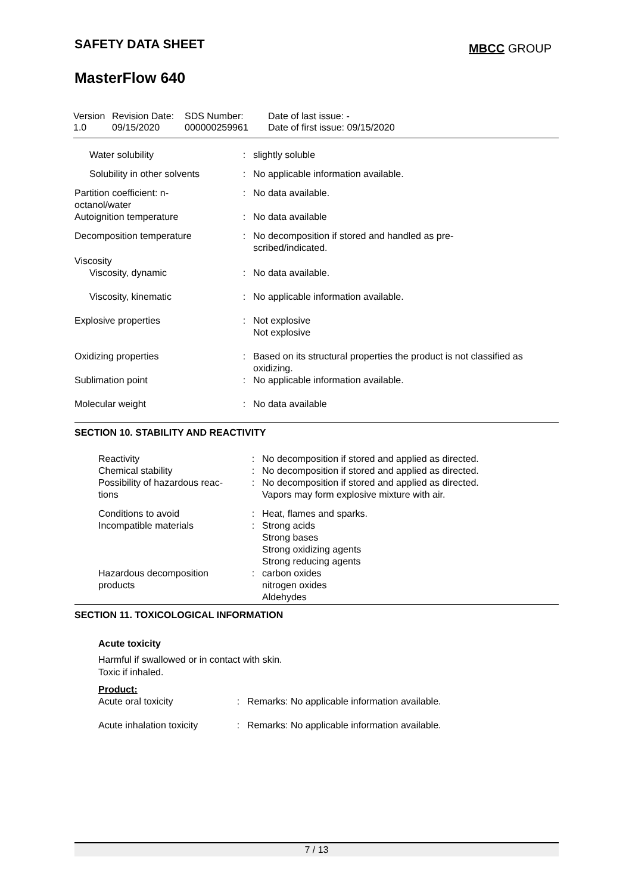SAFETY DATA SHEET
MBCC GROUP
MasterFlow 640
| Version 1.0 | Revision Date: 09/15/2020 | SDS Number: 000000259961 | Date of last issue: - Date of first issue: 09/15/2020 |
| Water solubility | : | slightly soluble |
| Solubility in other solvents | : | No applicable information available. |
| Partition coefficient: n- octanol/water | : | No data available. |
| Autoignition temperature | : | No data available |
| Decomposition temperature | : | No decomposition if stored and handled as pre- scribed/indicated. |
| Viscosity | | |
| Viscosity, dynamic | : | No data available. |
| Viscosity, kinematic | : | No applicable information available. |
| Explosive properties | : | Not explosive Not explosive |
| Oxidizing properties | : | Based on its structural properties the product is not classified as oxidizing. |
| Sublimation point | : | No applicable information available. |
| Molecular weight | : | No data available |
SECTION 10. STABILITY AND REACTIVITY
| Reactivity | : | No decomposition if stored and applied as directed. |
| Chemical stability | : | No decomposition if stored and applied as directed. |
| Possibility of hazardous reac- tions | : | No decomposition if stored and applied as directed. Vapors may form explosive mixture with air. |
| Conditions to avoid | : | Heat, flames and sparks. |
| Incompatible materials | : | Strong acids Strong bases Strong oxidizing agents Strong reducing agents |
| Hazardous decomposition products | : | carbon oxides nitrogen oxides Aldehydes |
SECTION 11. TOXICOLOGICAL INFORMATION
Acute toxicity
Harmful if swallowed or in contact with skin.
Toxic if inhaled.
Product:
| Acute oral toxicity | : | Remarks: No applicable information available. |
| Acute inhalation toxicity | : | Remarks: No applicable information available. |
7 / 13